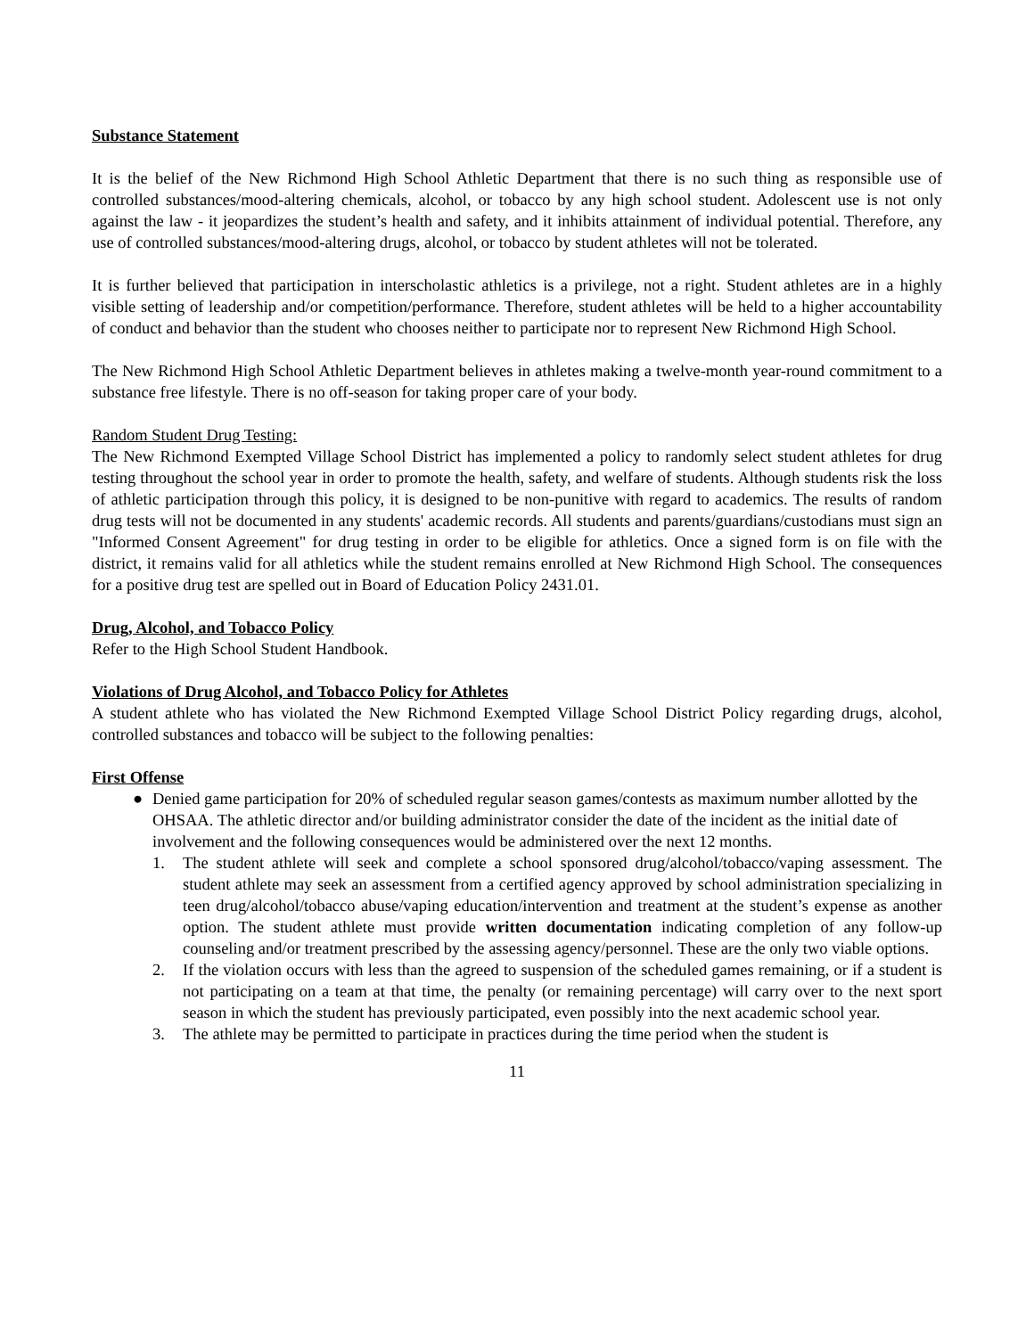Substance Statement
It is the belief of the New Richmond High School Athletic Department that there is no such thing as responsible use of controlled substances/mood-altering chemicals, alcohol, or tobacco by any high school student. Adolescent use is not only against the law - it jeopardizes the student’s health and safety, and it inhibits attainment of individual potential. Therefore, any use of controlled substances/mood-altering drugs, alcohol, or tobacco by student athletes will not be tolerated.
It is further believed that participation in interscholastic athletics is a privilege, not a right. Student athletes are in a highly visible setting of leadership and/or competition/performance. Therefore, student athletes will be held to a higher accountability of conduct and behavior than the student who chooses neither to participate nor to represent New Richmond High School.
The New Richmond High School Athletic Department believes in athletes making a twelve-month year-round commitment to a substance free lifestyle. There is no off-season for taking proper care of your body.
Random Student Drug Testing:
The New Richmond Exempted Village School District has implemented a policy to randomly select student athletes for drug testing throughout the school year in order to promote the health, safety, and welfare of students. Although students risk the loss of athletic participation through this policy, it is designed to be non-punitive with regard to academics. The results of random drug tests will not be documented in any students' academic records. All students and parents/guardians/custodians must sign an "Informed Consent Agreement" for drug testing in order to be eligible for athletics. Once a signed form is on file with the district, it remains valid for all athletics while the student remains enrolled at New Richmond High School. The consequences for a positive drug test are spelled out in Board of Education Policy 2431.01.
Drug, Alcohol, and Tobacco Policy
Refer to the High School Student Handbook.
Violations of Drug Alcohol, and Tobacco Policy for Athletes
A student athlete who has violated the New Richmond Exempted Village School District Policy regarding drugs, alcohol, controlled substances and tobacco will be subject to the following penalties:
First Offense
● Denied game participation for 20% of scheduled regular season games/contests as maximum number allotted by the OHSAA. The athletic director and/or building administrator consider the date of the incident as the initial date of involvement and the following consequences would be administered over the next 12 months.
1. The student athlete will seek and complete a school sponsored drug/alcohol/tobacco/vaping assessment. The student athlete may seek an assessment from a certified agency approved by school administration specializing in teen drug/alcohol/tobacco abuse/vaping education/intervention and treatment at the student’s expense as another option. The student athlete must provide written documentation indicating completion of any follow-up counseling and/or treatment prescribed by the assessing agency/personnel. These are the only two viable options.
2. If the violation occurs with less than the agreed to suspension of the scheduled games remaining, or if a student is not participating on a team at that time, the penalty (or remaining percentage) will carry over to the next sport season in which the student has previously participated, even possibly into the next academic school year.
3. The athlete may be permitted to participate in practices during the time period when the student is
11